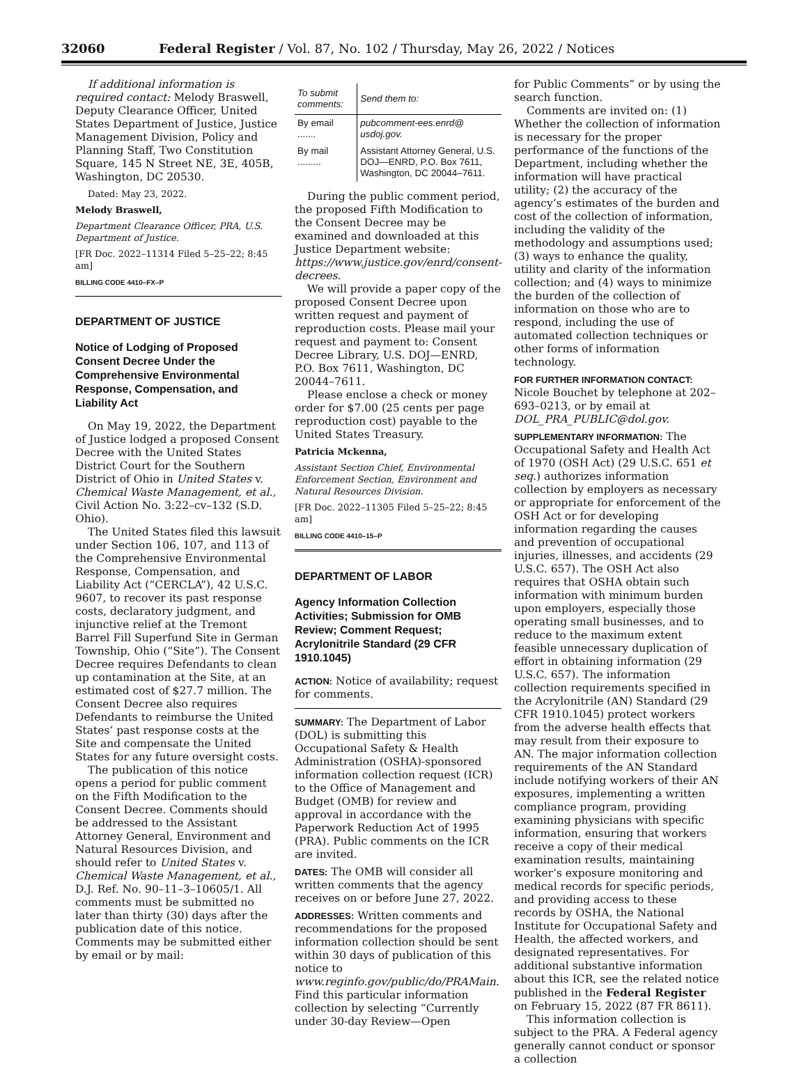32060 Federal Register / Vol. 87, No. 102 / Thursday, May 26, 2022 / Notices
If additional information is required contact: Melody Braswell, Deputy Clearance Officer, United States Department of Justice, Justice Management Division, Policy and Planning Staff, Two Constitution Square, 145 N Street NE, 3E, 405B, Washington, DC 20530.
Dated: May 23, 2022.
Melody Braswell,
Department Clearance Officer, PRA, U.S. Department of Justice.
[FR Doc. 2022–11314 Filed 5–25–22; 8:45 am]
BILLING CODE 4410–FX–P
DEPARTMENT OF JUSTICE
Notice of Lodging of Proposed Consent Decree Under the Comprehensive Environmental Response, Compensation, and Liability Act
On May 19, 2022, the Department of Justice lodged a proposed Consent Decree with the United States District Court for the Southern District of Ohio in United States v. Chemical Waste Management, et al., Civil Action No. 3:22–cv–132 (S.D. Ohio).
The United States filed this lawsuit under Section 106, 107, and 113 of the Comprehensive Environmental Response, Compensation, and Liability Act (“CERCLA”), 42 U.S.C. 9607, to recover its past response costs, declaratory judgment, and injunctive relief at the Tremont Barrel Fill Superfund Site in German Township, Ohio (“Site”). The Consent Decree requires Defendants to clean up contamination at the Site, at an estimated cost of $27.7 million. The Consent Decree also requires Defendants to reimburse the United States’ past response costs at the Site and compensate the United States for any future oversight costs.
The publication of this notice opens a period for public comment on the Fifth Modification to the Consent Decree. Comments should be addressed to the Assistant Attorney General, Environment and Natural Resources Division, and should refer to United States v. Chemical Waste Management, et al., D.J. Ref. No. 90–11–3–10605/1. All comments must be submitted no later than thirty (30) days after the publication date of this notice. Comments may be submitted either by email or by mail:
| To submit comments: | Send them to: |
| --- | --- |
| By email ....... | pubcomment-ees.enrd@ usdoj.gov. |
| By mail ......... | Assistant Attorney General, U.S. DOJ—ENRD, P.O. Box 7611, Washington, DC 20044–7611. |
During the public comment period, the proposed Fifth Modification to the Consent Decree may be examined and downloaded at this Justice Department website: https://www.justice.gov/enrd/consent-decrees.
We will provide a paper copy of the proposed Consent Decree upon written request and payment of reproduction costs. Please mail your request and payment to: Consent Decree Library, U.S. DOJ—ENRD, P.O. Box 7611, Washington, DC 20044–7611.
Please enclose a check or money order for $7.00 (25 cents per page reproduction cost) payable to the United States Treasury.
Patricia Mckenna,
Assistant Section Chief, Environmental Enforcement Section, Environment and Natural Resources Division.
[FR Doc. 2022–11305 Filed 5–25–22; 8:45 am]
BILLING CODE 4410–15–P
DEPARTMENT OF LABOR
Agency Information Collection Activities; Submission for OMB Review; Comment Request; Acrylonitrile Standard (29 CFR 1910.1045)
ACTION: Notice of availability; request for comments.
SUMMARY: The Department of Labor (DOL) is submitting this Occupational Safety & Health Administration (OSHA)-sponsored information collection request (ICR) to the Office of Management and Budget (OMB) for review and approval in accordance with the Paperwork Reduction Act of 1995 (PRA). Public comments on the ICR are invited.
DATES: The OMB will consider all written comments that the agency receives on or before June 27, 2022.
ADDRESSES: Written comments and recommendations for the proposed information collection should be sent within 30 days of publication of this notice to www.reginfo.gov/public/do/PRAMain. Find this particular information collection by selecting “Currently under 30-day Review—Open
for Public Comments” or by using the search function.
Comments are invited on: (1) Whether the collection of information is necessary for the proper performance of the functions of the Department, including whether the information will have practical utility; (2) the accuracy of the agency’s estimates of the burden and cost of the collection of information, including the validity of the methodology and assumptions used; (3) ways to enhance the quality, utility and clarity of the information collection; and (4) ways to minimize the burden of the collection of information on those who are to respond, including the use of automated collection techniques or other forms of information technology.
FOR FURTHER INFORMATION CONTACT: Nicole Bouchet by telephone at 202–693–0213, or by email at DOL_PRA_PUBLIC@dol.gov.
SUPPLEMENTARY INFORMATION: The Occupational Safety and Health Act of 1970 (OSH Act) (29 U.S.C. 651 et seq.) authorizes information collection by employers as necessary or appropriate for enforcement of the OSH Act or for developing information regarding the causes and prevention of occupational injuries, illnesses, and accidents (29 U.S.C. 657). The OSH Act also requires that OSHA obtain such information with minimum burden upon employers, especially those operating small businesses, and to reduce to the maximum extent feasible unnecessary duplication of effort in obtaining information (29 U.S.C. 657). The information collection requirements specified in the Acrylonitrile (AN) Standard (29 CFR 1910.1045) protect workers from the adverse health effects that may result from their exposure to AN. The major information collection requirements of the AN Standard include notifying workers of their AN exposures, implementing a written compliance program, providing examining physicians with specific information, ensuring that workers receive a copy of their medical examination results, maintaining worker’s exposure monitoring and medical records for specific periods, and providing access to these records by OSHA, the National Institute for Occupational Safety and Health, the affected workers, and designated representatives. For additional substantive information about this ICR, see the related notice published in the Federal Register on February 15, 2022 (87 FR 8611).
This information collection is subject to the PRA. A Federal agency generally cannot conduct or sponsor a collection